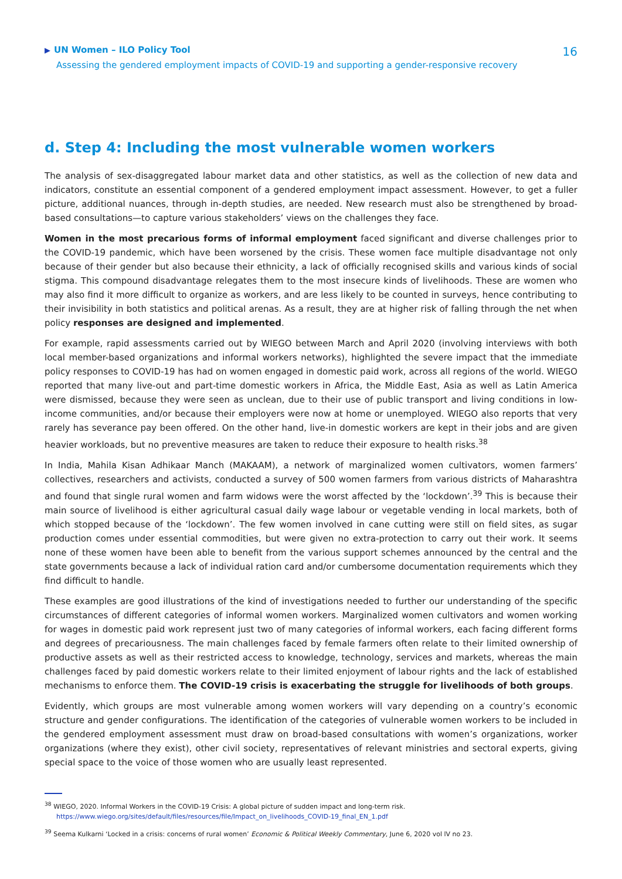▶ UN Women – ILO Policy Tool
Assessing the gendered employment impacts of COVID-19 and supporting a gender-responsive recovery
16
d. Step 4: Including the most vulnerable women workers
The analysis of sex-disaggregated labour market data and other statistics, as well as the collection of new data and indicators, constitute an essential component of a gendered employment impact assessment. However, to get a fuller picture, additional nuances, through in-depth studies, are needed. New research must also be strengthened by broad-based consultations—to capture various stakeholders’ views on the challenges they face.
Women in the most precarious forms of informal employment faced significant and diverse challenges prior to the COVID-19 pandemic, which have been worsened by the crisis. These women face multiple disadvantage not only because of their gender but also because their ethnicity, a lack of officially recognised skills and various kinds of social stigma. This compound disadvantage relegates them to the most insecure kinds of livelihoods. These are women who may also find it more difficult to organize as workers, and are less likely to be counted in surveys, hence contributing to their invisibility in both statistics and political arenas. As a result, they are at higher risk of falling through the net when policy responses are designed and implemented.
For example, rapid assessments carried out by WIEGO between March and April 2020 (involving interviews with both local member-based organizations and informal workers networks), highlighted the severe impact that the immediate policy responses to COVID-19 has had on women engaged in domestic paid work, across all regions of the world. WIEGO reported that many live-out and part-time domestic workers in Africa, the Middle East, Asia as well as Latin America were dismissed, because they were seen as unclean, due to their use of public transport and living conditions in low-income communities, and/or because their employers were now at home or unemployed. WIEGO also reports that very rarely has severance pay been offered. On the other hand, live-in domestic workers are kept in their jobs and are given heavier workloads, but no preventive measures are taken to reduce their exposure to health risks.<sup>38</sup>
In India, Mahila Kisan Adhikaar Manch (MAKAAM), a network of marginalized women cultivators, women farmers’ collectives, researchers and activists, conducted a survey of 500 women farmers from various districts of Maharashtra and found that single rural women and farm widows were the worst affected by the ‘lockdown’.<sup>39</sup> This is because their main source of livelihood is either agricultural casual daily wage labour or vegetable vending in local markets, both of which stopped because of the ‘lockdown’. The few women involved in cane cutting were still on field sites, as sugar production comes under essential commodities, but were given no extra-protection to carry out their work. It seems none of these women have been able to benefit from the various support schemes announced by the central and the state governments because a lack of individual ration card and/or cumbersome documentation requirements which they find difficult to handle.
These examples are good illustrations of the kind of investigations needed to further our understanding of the specific circumstances of different categories of informal women workers. Marginalized women cultivators and women working for wages in domestic paid work represent just two of many categories of informal workers, each facing different forms and degrees of precariousness. The main challenges faced by female farmers often relate to their limited ownership of productive assets as well as their restricted access to knowledge, technology, services and markets, whereas the main challenges faced by paid domestic workers relate to their limited enjoyment of labour rights and the lack of established mechanisms to enforce them. The COVID-19 crisis is exacerbating the struggle for livelihoods of both groups.
Evidently, which groups are most vulnerable among women workers will vary depending on a country’s economic structure and gender configurations. The identification of the categories of vulnerable women workers to be included in the gendered employment assessment must draw on broad-based consultations with women’s organizations, worker organizations (where they exist), other civil society, representatives of relevant ministries and sectoral experts, giving special space to the voice of those women who are usually least represented.
<sup>38</sup> WIEGO, 2020. Informal Workers in the COVID-19 Crisis: A global picture of sudden impact and long-term risk.
https://www.wiego.org/sites/default/files/resources/file/Impact_on_livelihoods_COVID-19_final_EN_1.pdf
<sup>39</sup> Seema Kulkarni ‘Locked in a crisis: concerns of rural women’ Economic & Political Weekly Commentary, June 6, 2020 vol lV no 23.